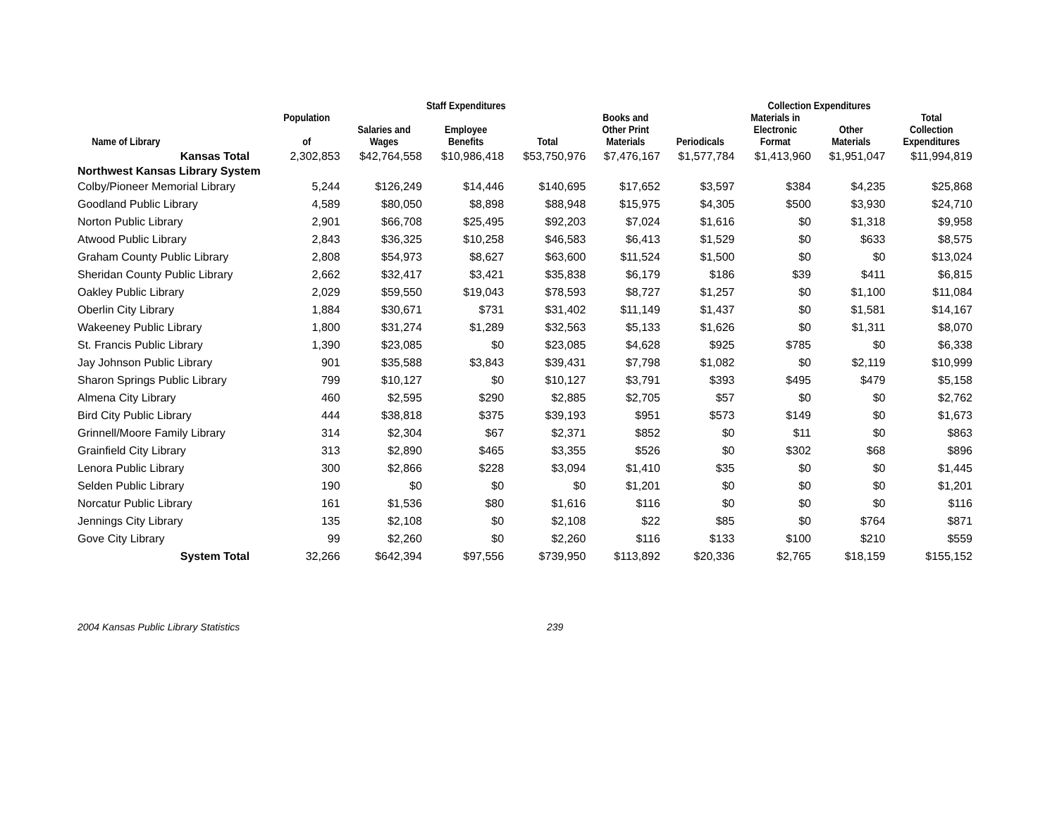| | | Staff Expenditures | | | | Collection Expenditures | | | |
| --- | --- | --- | --- | --- | --- | --- | --- | --- | --- |
| Name of Library | Population of | Salaries and Wages | Employee Benefits | Total | Books and Other Print Materials | Periodicals | Materials in Electronic Format | Other Materials | Total Collection Expenditures |
| Kansas Total | 2,302,853 | $42,764,558 | $10,986,418 | $53,750,976 | $7,476,167 | $1,577,784 | $1,413,960 | $1,951,047 | $11,994,819 |
| Northwest Kansas Library System | | | | | | | | | |
| Colby/Pioneer Memorial Library | 5,244 | $126,249 | $14,446 | $140,695 | $17,652 | $3,597 | $384 | $4,235 | $25,868 |
| Goodland Public Library | 4,589 | $80,050 | $8,898 | $88,948 | $15,975 | $4,305 | $500 | $3,930 | $24,710 |
| Norton Public Library | 2,901 | $66,708 | $25,495 | $92,203 | $7,024 | $1,616 | $0 | $1,318 | $9,958 |
| Atwood Public Library | 2,843 | $36,325 | $10,258 | $46,583 | $6,413 | $1,529 | $0 | $633 | $8,575 |
| Graham County Public Library | 2,808 | $54,973 | $8,627 | $63,600 | $11,524 | $1,500 | $0 | $0 | $13,024 |
| Sheridan County Public Library | 2,662 | $32,417 | $3,421 | $35,838 | $6,179 | $186 | $39 | $411 | $6,815 |
| Oakley Public Library | 2,029 | $59,550 | $19,043 | $78,593 | $8,727 | $1,257 | $0 | $1,100 | $11,084 |
| Oberlin City Library | 1,884 | $30,671 | $731 | $31,402 | $11,149 | $1,437 | $0 | $1,581 | $14,167 |
| Wakeeney Public Library | 1,800 | $31,274 | $1,289 | $32,563 | $5,133 | $1,626 | $0 | $1,311 | $8,070 |
| St. Francis Public Library | 1,390 | $23,085 | $0 | $23,085 | $4,628 | $925 | $785 | $0 | $6,338 |
| Jay Johnson Public Library | 901 | $35,588 | $3,843 | $39,431 | $7,798 | $1,082 | $0 | $2,119 | $10,999 |
| Sharon Springs Public Library | 799 | $10,127 | $0 | $10,127 | $3,791 | $393 | $495 | $479 | $5,158 |
| Almena City Library | 460 | $2,595 | $290 | $2,885 | $2,705 | $57 | $0 | $0 | $2,762 |
| Bird City Public Library | 444 | $38,818 | $375 | $39,193 | $951 | $573 | $149 | $0 | $1,673 |
| Grinnell/Moore Family Library | 314 | $2,304 | $67 | $2,371 | $852 | $0 | $11 | $0 | $863 |
| Grainfield City Library | 313 | $2,890 | $465 | $3,355 | $526 | $0 | $302 | $68 | $896 |
| Lenora Public Library | 300 | $2,866 | $228 | $3,094 | $1,410 | $35 | $0 | $0 | $1,445 |
| Selden Public Library | 190 | $0 | $0 | $0 | $1,201 | $0 | $0 | $0 | $1,201 |
| Norcatur Public Library | 161 | $1,536 | $80 | $1,616 | $116 | $0 | $0 | $0 | $116 |
| Jennings City Library | 135 | $2,108 | $0 | $2,108 | $22 | $85 | $0 | $764 | $871 |
| Gove City Library | 99 | $2,260 | $0 | $2,260 | $116 | $133 | $100 | $210 | $559 |
| System Total | 32,266 | $642,394 | $97,556 | $739,950 | $113,892 | $20,336 | $2,765 | $18,159 | $155,152 |
2004 Kansas Public Library Statistics 239